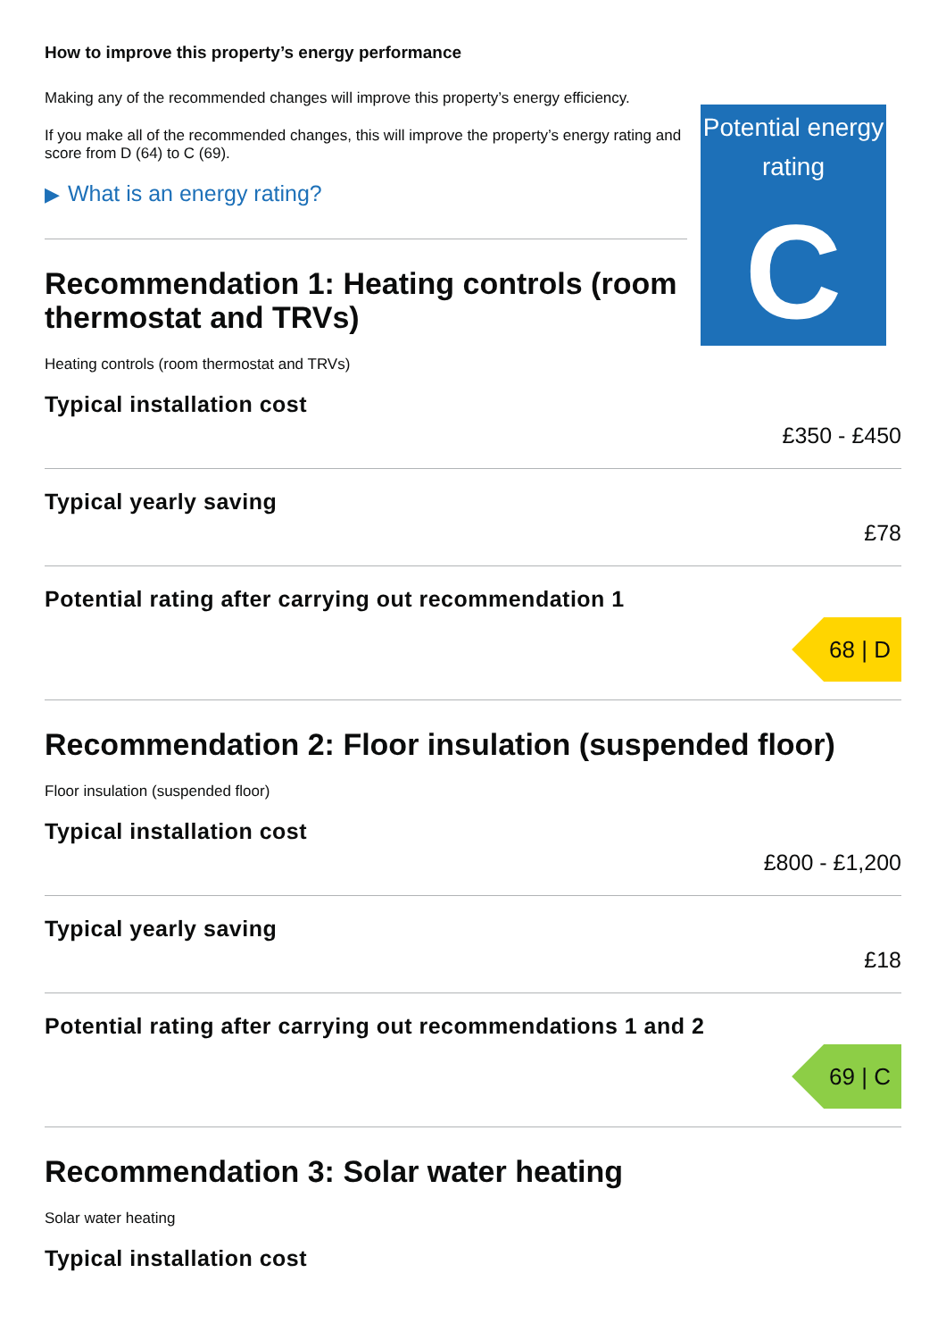How to improve this property’s energy performance
Making any of the recommended changes will improve this property’s energy efficiency.
Potential energy rating
C
If you make all of the recommended changes, this will improve the property’s energy rating and score from D (64) to C (69).
▶ What is an energy rating?
Recommendation 1: Heating controls (room thermostat and TRVs)
Heating controls (room thermostat and TRVs)
Typical installation cost
£350 - £450
Typical yearly saving
£78
Potential rating after carrying out recommendation 1
68 | D
Recommendation 2: Floor insulation (suspended floor)
Floor insulation (suspended floor)
Typical installation cost
£800 - £1,200
Typical yearly saving
£18
Potential rating after carrying out recommendations 1 and 2
69 | C
Recommendation 3: Solar water heating
Solar water heating
Typical installation cost